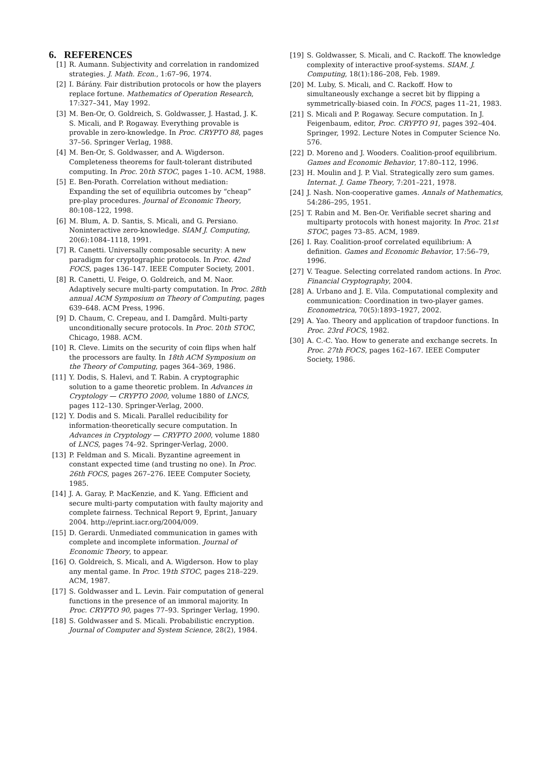6. REFERENCES
[1] R. Aumann. Subjectivity and correlation in randomized strategies. J. Math. Econ., 1:67–96, 1974.
[2] I. Bárány. Fair distribution protocols or how the players replace fortune. Mathematics of Operation Research, 17:327–341, May 1992.
[3] M. Ben-Or, O. Goldreich, S. Goldwasser, J. Hastad, J. K. S. Micali, and P. Rogaway. Everything provable is provable in zero-knowledge. In Proc. CRYPTO 88, pages 37–56. Springer Verlag, 1988.
[4] M. Ben-Or, S. Goldwasser, and A. Wigderson. Completeness theorems for fault-tolerant distributed computing. In Proc. 20th STOC, pages 1–10. ACM, 1988.
[5] E. Ben-Porath. Correlation without mediation: Expanding the set of equilibria outcomes by “cheap” pre-play procedures. Journal of Economic Theory, 80:108–122, 1998.
[6] M. Blum, A. D. Santis, S. Micali, and G. Persiano. Noninteractive zero-knowledge. SIAM J. Computing, 20(6):1084–1118, 1991.
[7] R. Canetti. Universally composable security: A new paradigm for cryptographic protocols. In Proc. 42nd FOCS, pages 136–147. IEEE Computer Society, 2001.
[8] R. Canetti, U. Feige, O. Goldreich, and M. Naor. Adaptively secure multi-party computation. In Proc. 28th annual ACM Symposium on Theory of Computing, pages 639–648. ACM Press, 1996.
[9] D. Chaum, C. Crepeau, and I. Damgård. Multi-party unconditionally secure protocols. In Proc. 20th STOC, Chicago, 1988. ACM.
[10] R. Cleve. Limits on the security of coin flips when half the processors are faulty. In 18th ACM Symposium on the Theory of Computing, pages 364–369, 1986.
[11] Y. Dodis, S. Halevi, and T. Rabin. A cryptographic solution to a game theoretic problem. In Advances in Cryptology — CRYPTO 2000, volume 1880 of LNCS, pages 112–130. Springer-Verlag, 2000.
[12] Y. Dodis and S. Micali. Parallel reducibility for information-theoretically secure computation. In Advances in Cryptology — CRYPTO 2000, volume 1880 of LNCS, pages 74–92. Springer-Verlag, 2000.
[13] P. Feldman and S. Micali. Byzantine agreement in constant expected time (and trusting no one). In Proc. 26th FOCS, pages 267–276. IEEE Computer Society, 1985.
[14] J. A. Garay, P. MacKenzie, and K. Yang. Efficient and secure multi-party computation with faulty majority and complete fairness. Technical Report 9, Eprint, January 2004. http://eprint.iacr.org/2004/009.
[15] D. Gerardi. Unmediated communication in games with complete and incomplete information. Journal of Economic Theory, to appear.
[16] O. Goldreich, S. Micali, and A. Wigderson. How to play any mental game. In Proc. 19th STOC, pages 218–229. ACM, 1987.
[17] S. Goldwasser and L. Levin. Fair computation of general functions in the presence of an immoral majority. In Proc. CRYPTO 90, pages 77–93. Springer Verlag, 1990.
[18] S. Goldwasser and S. Micali. Probabilistic encryption. Journal of Computer and System Science, 28(2), 1984.
[19] S. Goldwasser, S. Micali, and C. Rackoff. The knowledge complexity of interactive proof-systems. SIAM. J. Computing, 18(1):186–208, Feb. 1989.
[20] M. Luby, S. Micali, and C. Rackoff. How to simultaneously exchange a secret bit by flipping a symmetrically-biased coin. In FOCS, pages 11–21, 1983.
[21] S. Micali and P. Rogaway. Secure computation. In J. Feigenbaum, editor, Proc. CRYPTO 91, pages 392–404. Springer, 1992. Lecture Notes in Computer Science No. 576.
[22] D. Moreno and J. Wooders. Coalition-proof equilibrium. Games and Economic Behavior, 17:80–112, 1996.
[23] H. Moulin and J. P. Vial. Strategically zero sum games. Internat. J. Game Theory, 7:201–221, 1978.
[24] J. Nash. Non-cooperative games. Annals of Mathematics, 54:286–295, 1951.
[25] T. Rabin and M. Ben-Or. Verifiable secret sharing and multiparty protocols with honest majority. In Proc. 21st STOC, pages 73–85. ACM, 1989.
[26] I. Ray. Coalition-proof correlated equilibrium: A definition. Games and Economic Behavior, 17:56–79, 1996.
[27] V. Teague. Selecting correlated random actions. In Proc. Financial Cryptography, 2004.
[28] A. Urbano and J. E. Vila. Computational complexity and communication: Coordination in two-player games. Econometrica, 70(5):1893–1927, 2002.
[29] A. Yao. Theory and application of trapdoor functions. In Proc. 23rd FOCS, 1982.
[30] A. C.-C. Yao. How to generate and exchange secrets. In Proc. 27th FOCS, pages 162–167. IEEE Computer Society, 1986.